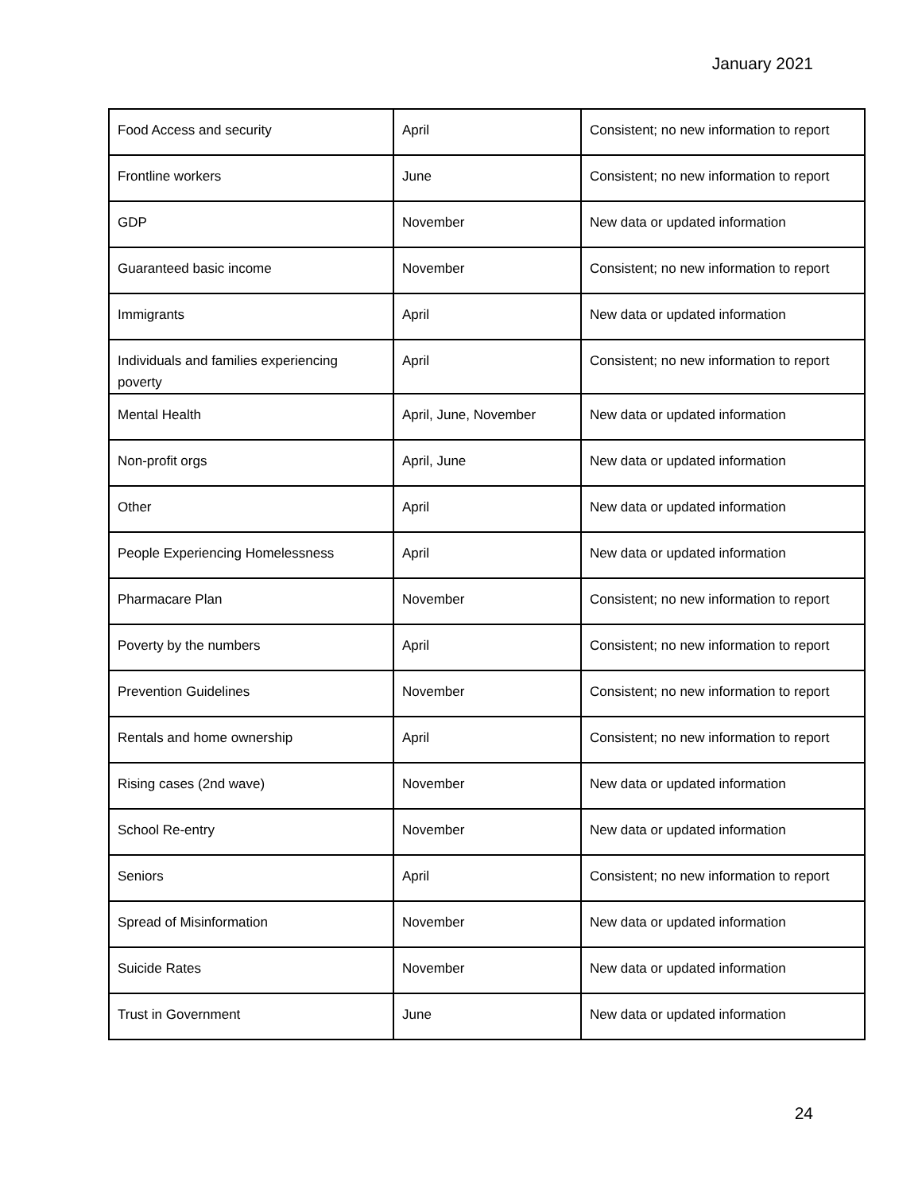January 2021
| Food Access and security | April | Consistent; no new information to report |
| Frontline workers | June | Consistent; no new information to report |
| GDP | November | New data or updated information |
| Guaranteed basic income | November | Consistent; no new information to report |
| Immigrants | April | New data or updated information |
| Individuals and families experiencing poverty | April | Consistent; no new information to report |
| Mental Health | April, June, November | New data or updated information |
| Non-profit orgs | April, June | New data or updated information |
| Other | April | New data or updated information |
| People Experiencing Homelessness | April | New data or updated information |
| Pharmacare Plan | November | Consistent; no new information to report |
| Poverty by the numbers | April | Consistent; no new information to report |
| Prevention Guidelines | November | Consistent; no new information to report |
| Rentals and home ownership | April | Consistent; no new information to report |
| Rising cases (2nd wave) | November | New data or updated information |
| School Re-entry | November | New data or updated information |
| Seniors | April | Consistent; no new information to report |
| Spread of Misinformation | November | New data or updated information |
| Suicide Rates | November | New data or updated information |
| Trust in Government | June | New data or updated information |
24